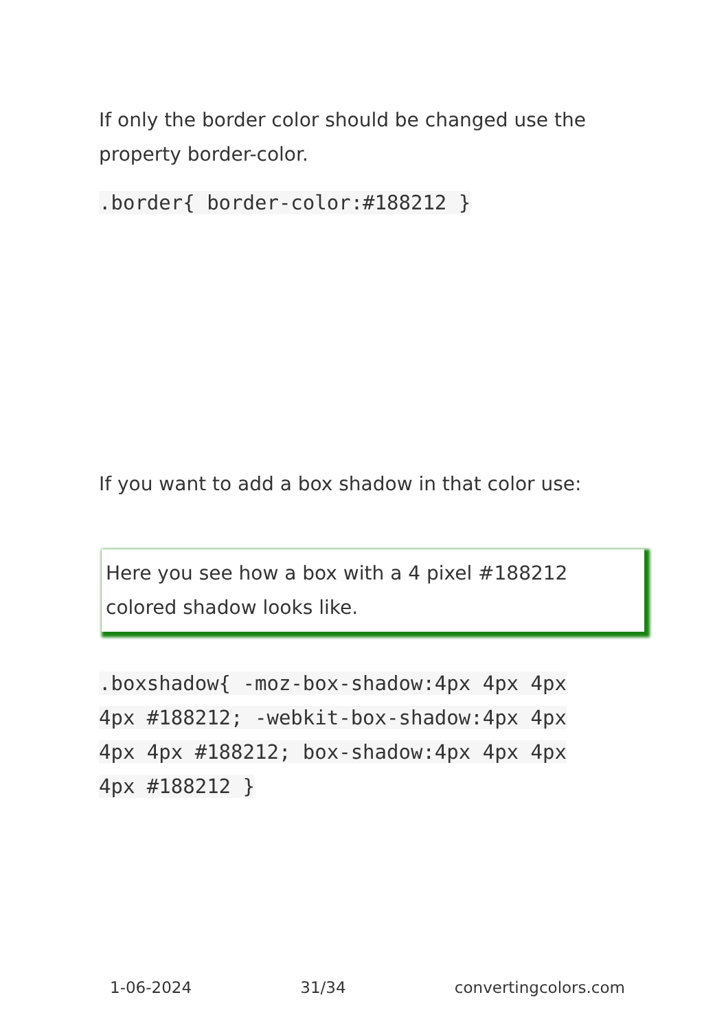If only the border color should be changed use the property border-color.
.border{ border-color:#188212 }
If you want to add a box shadow in that color use:
Here you see how a box with a 4 pixel #188212 colored shadow looks like.
.boxshadow{ -moz-box-shadow:4px 4px 4px 4px #188212; -webkit-box-shadow:4px 4px 4px 4px #188212; box-shadow:4px 4px 4px 4px #188212 }
1-06-2024 31/34 convertingcolors.com